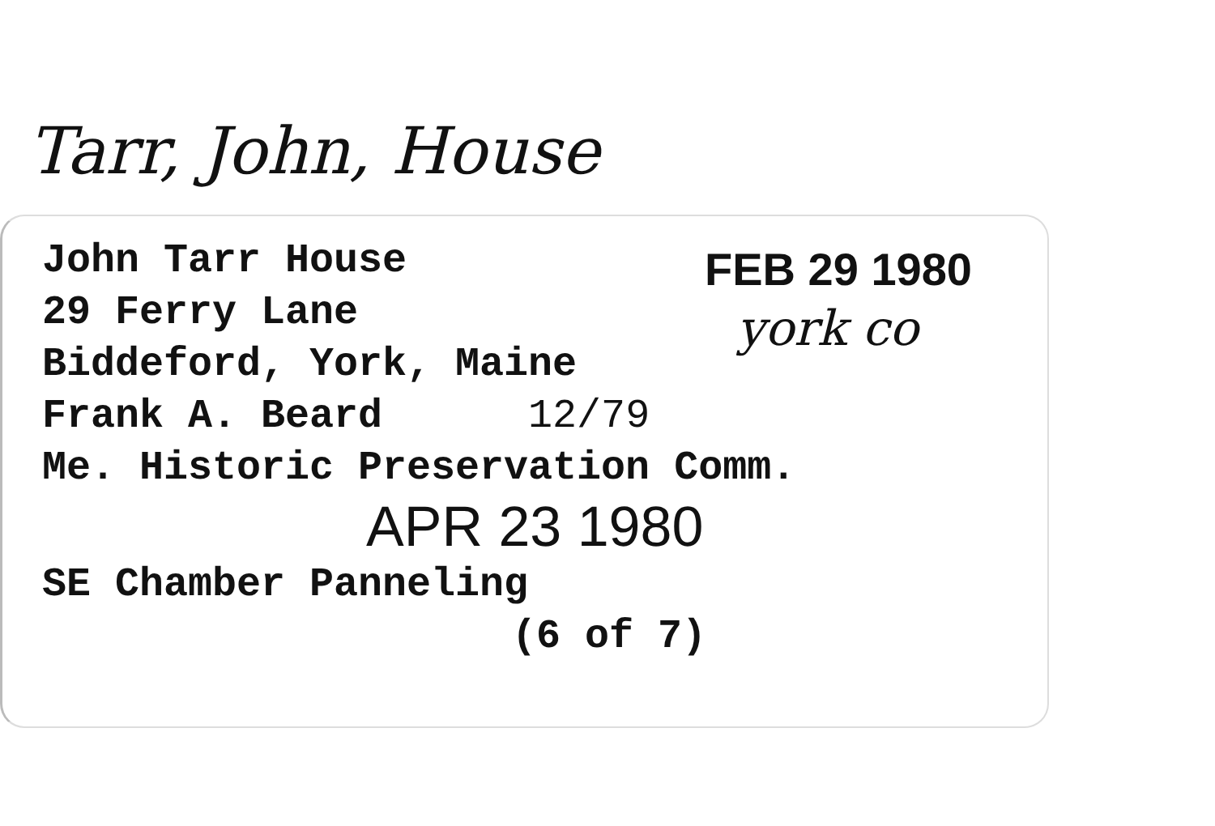Tarr, John, House
John Tarr House
29 Ferry Lane
Biddeford, York, Maine
Frank A. Beard 12/79
Me. Historic Preservation Comm.
APR 23 1980
SE Chamber Panneling
(6 of 7)
FEB 29 1980
york co